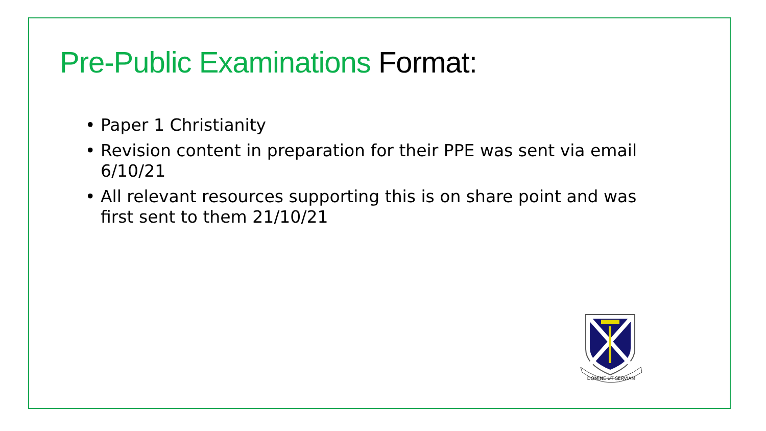Pre-Public Examinations Format:
• Paper 1 Christianity
• Revision content in preparation for their PPE was sent via email 6/10/21
• All relevant resources supporting this is on share point and was first sent to them 21/10/21
DOMINE UT SERVIAM